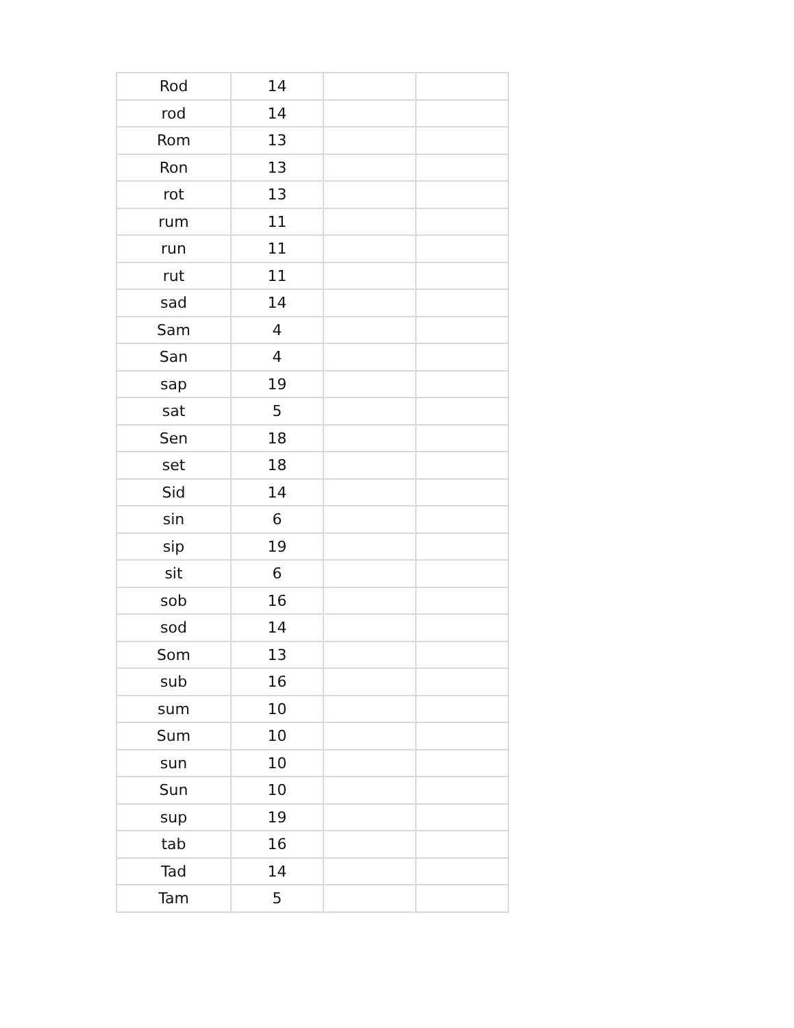| Rod | 14 | | |
| rod | 14 | | |
| Rom | 13 | | |
| Ron | 13 | | |
| rot | 13 | | |
| rum | 11 | | |
| run | 11 | | |
| rut | 11 | | |
| sad | 14 | | |
| Sam | 4 | | |
| San | 4 | | |
| sap | 19 | | |
| sat | 5 | | |
| Sen | 18 | | |
| set | 18 | | |
| Sid | 14 | | |
| sin | 6 | | |
| sip | 19 | | |
| sit | 6 | | |
| sob | 16 | | |
| sod | 14 | | |
| Som | 13 | | |
| sub | 16 | | |
| sum | 10 | | |
| Sum | 10 | | |
| sun | 10 | | |
| Sun | 10 | | |
| sup | 19 | | |
| tab | 16 | | |
| Tad | 14 | | |
| Tam | 5 | | |